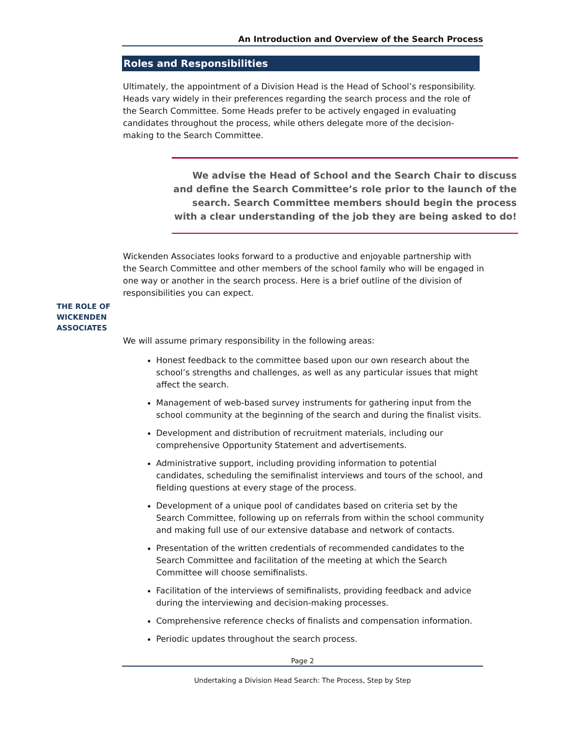An Introduction and Overview of the Search Process
Roles and Responsibilities
Ultimately, the appointment of a Division Head is the Head of School’s responsibility. Heads vary widely in their preferences regarding the search process and the role of the Search Committee. Some Heads prefer to be actively engaged in evaluating candidates throughout the process, while others delegate more of the decision-making to the Search Committee.
We advise the Head of School and the Search Chair to discuss and define the Search Committee’s role prior to the launch of the search. Search Committee members should begin the process with a clear understanding of the job they are being asked to do!
Wickenden Associates looks forward to a productive and enjoyable partnership with the Search Committee and other members of the school family who will be engaged in one way or another in the search process. Here is a brief outline of the division of responsibilities you can expect.
THE ROLE OF WICKENDEN ASSOCIATES
We will assume primary responsibility in the following areas:
Honest feedback to the committee based upon our own research about the school’s strengths and challenges, as well as any particular issues that might affect the search.
Management of web-based survey instruments for gathering input from the school community at the beginning of the search and during the finalist visits.
Development and distribution of recruitment materials, including our comprehensive Opportunity Statement and advertisements.
Administrative support, including providing information to potential candidates, scheduling the semifinalist interviews and tours of the school, and fielding questions at every stage of the process.
Development of a unique pool of candidates based on criteria set by the Search Committee, following up on referrals from within the school community and making full use of our extensive database and network of contacts.
Presentation of the written credentials of recommended candidates to the Search Committee and facilitation of the meeting at which the Search Committee will choose semifinalists.
Facilitation of the interviews of semifinalists, providing feedback and advice during the interviewing and decision-making processes.
Comprehensive reference checks of finalists and compensation information.
Periodic updates throughout the search process.
Page 2
Undertaking a Division Head Search: The Process, Step by Step